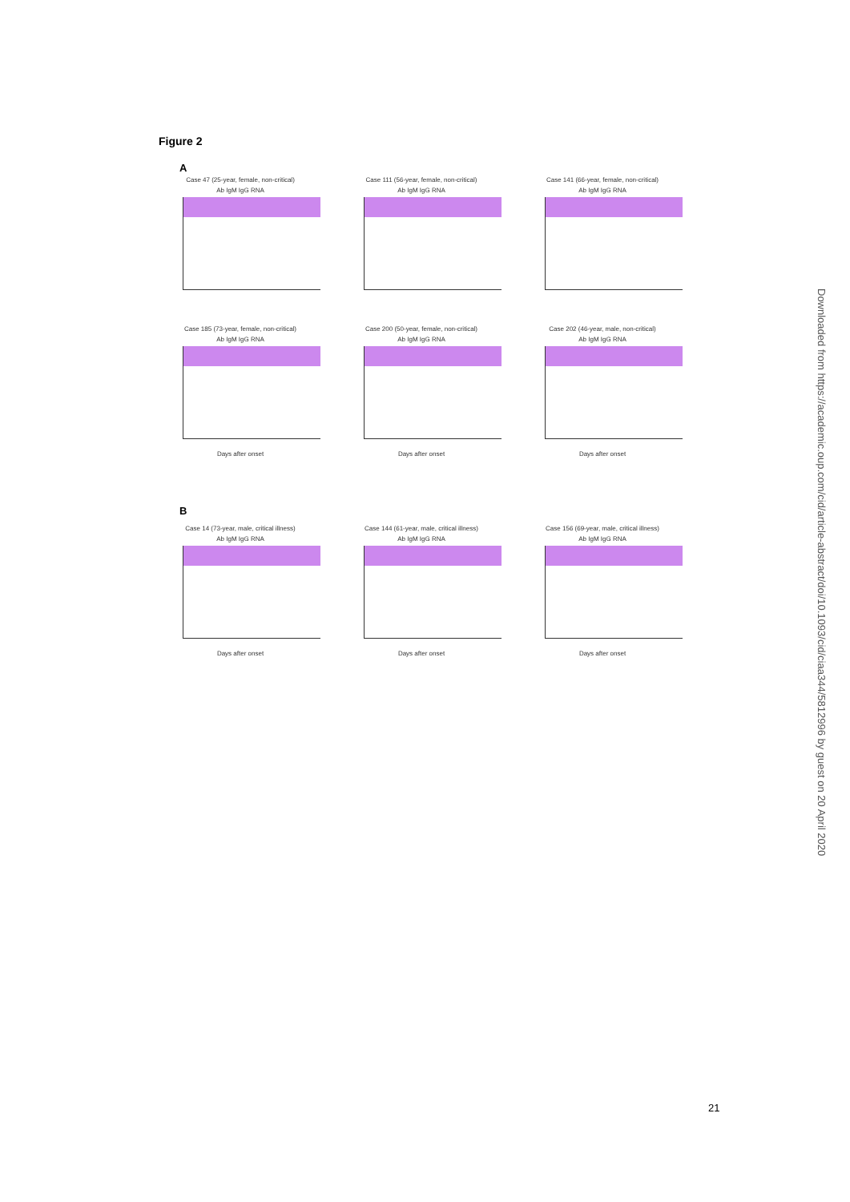Figure 2
A
Case 47 (25-year, female, non-critical)
Ab IgM IgG RNA
Case 111 (56-year, female, non-critical)
Ab IgM IgG RNA
Case 141 (66-year, female, non-critical)
Ab IgM IgG RNA
Case 185 (73-year, female, non-critical)
Ab IgM IgG RNA
Days after onset
Case 200 (50-year, female, non-critical)
Ab IgM IgG RNA
Days after onset
Case 202 (46-year, male, non-critical)
Ab IgM IgG RNA
Days after onset
B
Case 14 (73-year, male, critical illness)
Ab IgM IgG RNA
Days after onset
Case 144 (61-year, male, critical illness)
Ab IgM IgG RNA
Days after onset
Case 156 (69-year, male, critical illness)
Ab IgM IgG RNA
Days after onset
Downloaded from https://academic.oup.com/cid/article-abstract/doi/10.1093/cid/ciaa344/5812996 by guest on 20 April 2020
21